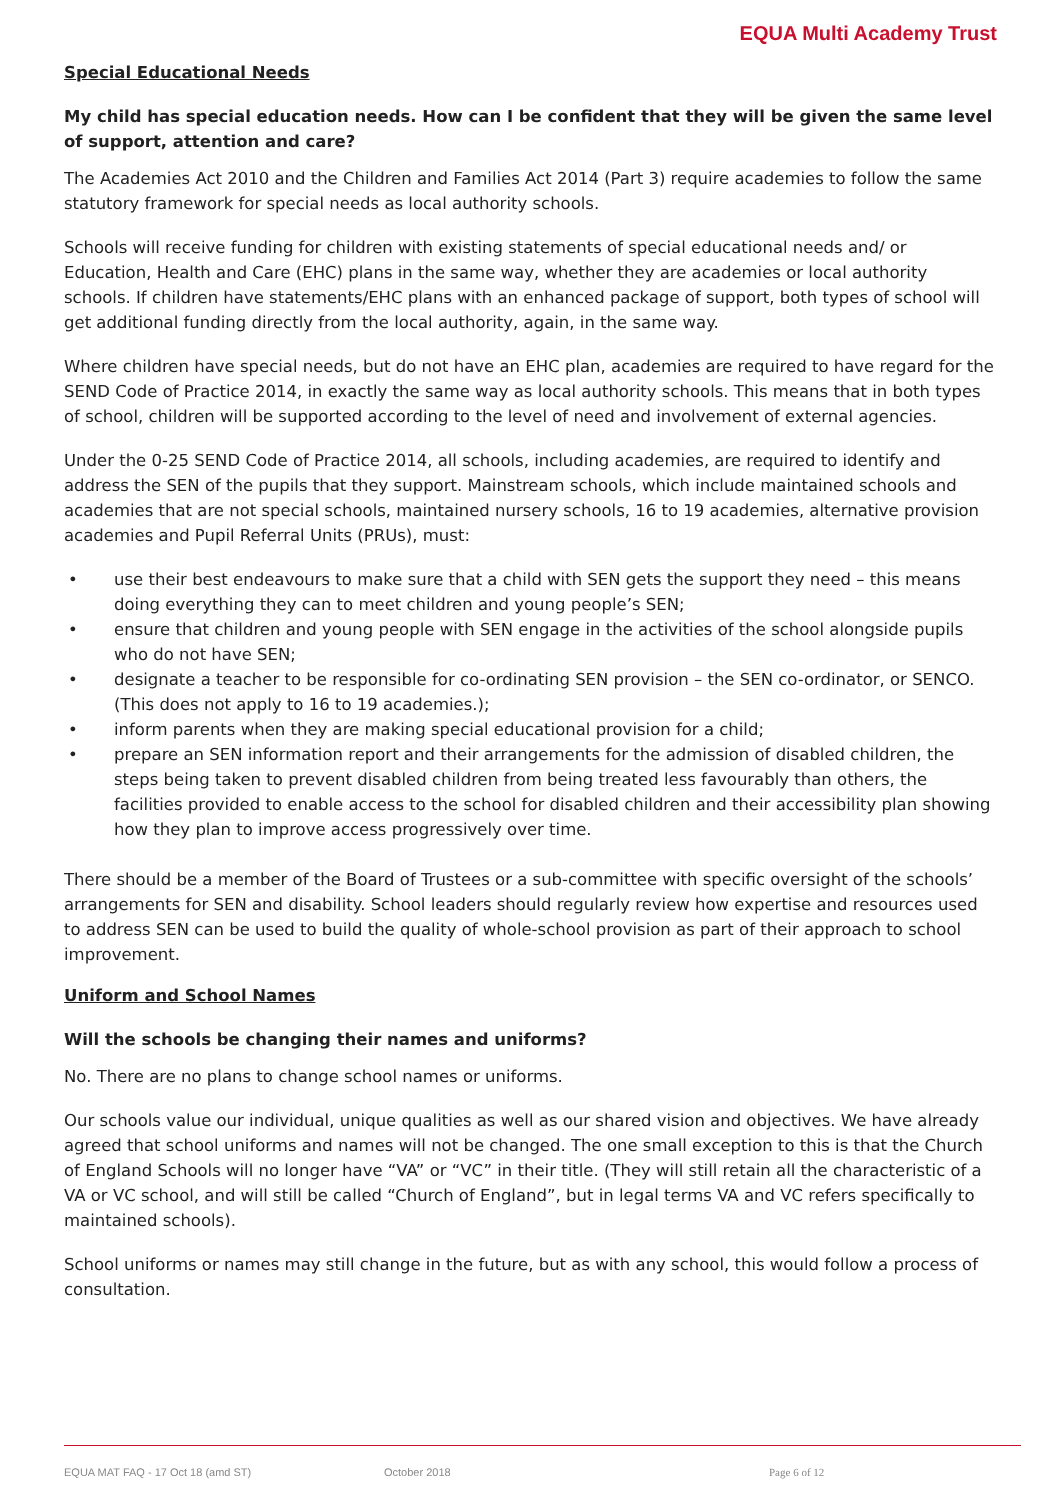EQUA Multi Academy Trust
Special Educational Needs
My child has special education needs. How can I be confident that they will be given the same level of support, attention and care?
The Academies Act 2010 and the Children and Families Act 2014 (Part 3) require academies to follow the same statutory framework for special needs as local authority schools.
Schools will receive funding for children with existing statements of special educational needs and/ or Education, Health and Care (EHC) plans in the same way, whether they are academies or local authority schools. If children have statements/EHC plans with an enhanced package of support, both types of school will get additional funding directly from the local authority, again, in the same way.
Where children have special needs, but do not have an EHC plan, academies are required to have regard for the SEND Code of Practice 2014, in exactly the same way as local authority schools. This means that in both types of school, children will be supported according to the level of need and involvement of external agencies.
Under the 0-25 SEND Code of Practice 2014, all schools, including academies, are required to identify and address the SEN of the pupils that they support. Mainstream schools, which include maintained schools and academies that are not special schools, maintained nursery schools, 16 to 19 academies, alternative provision academies and Pupil Referral Units (PRUs), must:
• use their best endeavours to make sure that a child with SEN gets the support they need – this means doing everything they can to meet children and young people’s SEN;
• ensure that children and young people with SEN engage in the activities of the school alongside pupils who do not have SEN;
• designate a teacher to be responsible for co-ordinating SEN provision – the SEN co-ordinator, or SENCO. (This does not apply to 16 to 19 academies.);
• inform parents when they are making special educational provision for a child;
• prepare an SEN information report and their arrangements for the admission of disabled children, the steps being taken to prevent disabled children from being treated less favourably than others, the facilities provided to enable access to the school for disabled children and their accessibility plan showing how they plan to improve access progressively over time.
There should be a member of the Board of Trustees or a sub-committee with specific oversight of the schools’ arrangements for SEN and disability. School leaders should regularly review how expertise and resources used to address SEN can be used to build the quality of whole-school provision as part of their approach to school improvement.
Uniform and School Names
Will the schools be changing their names and uniforms?
No. There are no plans to change school names or uniforms.
Our schools value our individual, unique qualities as well as our shared vision and objectives. We have already agreed that school uniforms and names will not be changed. The one small exception to this is that the Church of England Schools will no longer have “VA” or “VC” in their title. (They will still retain all the characteristic of a VA or VC school, and will still be called “Church of England”, but in legal terms VA and VC refers specifically to maintained schools).
School uniforms or names may still change in the future, but as with any school, this would follow a process of consultation.
EQUA MAT FAQ - 17 Oct 18 (amd ST) October 2018 Page 6 of 12